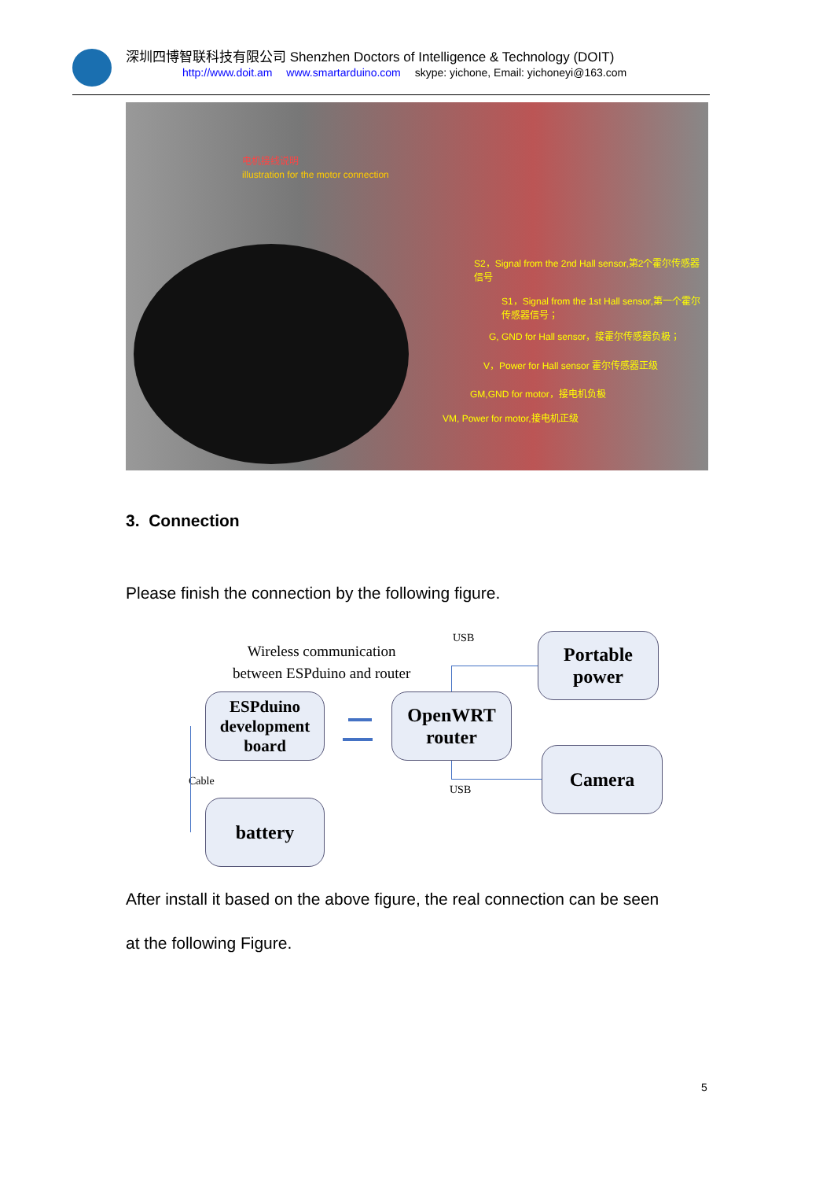深圳四博智联科技有限公司 Shenzhen Doctors of Intelligence & Technology (DOIT)
http://www.doit.am www.smartarduino.com skype: yichone, Email: yichoneyi@163.com
电机接线说明
illustration for the motor connection
S2，Signal from the 2nd Hall sensor,第2个霍尔传感器信号
S1，Signal from the 1st Hall sensor,第一个霍尔传感器信号；
G, GND for Hall sensor，接霍尔传感器负极；
V，Power for Hall sensor 霍尔传感器正级
GM,GND for motor，接电机负极
VM, Power for motor,接电机正级
3. Connection
Please finish the connection by the following figure.
Wireless communication
between ESPduino and router
USB
USB
Cable
Portable
power
ESPduino
development
board
OpenWRT
router
Camera
battery
After install it based on the above figure, the real connection can be seen
at the following Figure.
5